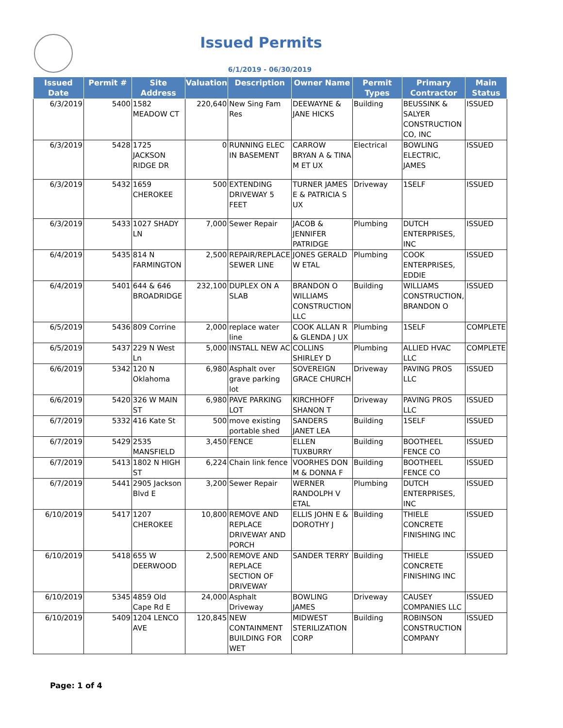Issued Permits
6/1/2019 - 06/30/2019
| Issued Date | Permit # | Site Address | Valuation | Description | Owner Name | Permit Types | Primary Contractor | Main Status |
| --- | --- | --- | --- | --- | --- | --- | --- | --- |
| 6/3/2019 | 5400 | 1582 MEADOW CT | 220,640 | New Sing Fam Res | DEEWAYNE & JANE HICKS | Building | BEUSSINK & SALYER CONSTRUCTION CO, INC | ISSUED |
| 6/3/2019 | 5428 | 1725 JACKSON RIDGE DR | 0 | RUNNING ELEC IN BASEMENT | CARROW BRYAN A & TINA M ET UX | Electrical | BOWLING ELECTRIC, JAMES | ISSUED |
| 6/3/2019 | 5432 | 1659 CHEROKEE | 500 | EXTENDING DRIVEWAY 5 FEET | TURNER JAMES E & PATRICIA S UX | Driveway | 1SELF | ISSUED |
| 6/3/2019 | 5433 | 1027 SHADY LN | 7,000 | Sewer Repair | JACOB & JENNIFER PATRIDGE | Plumbing | DUTCH ENTERPRISES, INC | ISSUED |
| 6/4/2019 | 5435 | 814 N FARMINGTON | 2,500 | REPAIR/REPLACE SEWER LINE | JONES GERALD W ETAL | Plumbing | COOK ENTERPRISES, EDDIE | ISSUED |
| 6/4/2019 | 5401 | 644 & 646 BROADRIDGE | 232,100 | DUPLEX ON A SLAB | BRANDON O WILLIAMS CONSTRUCTION LLC | Building | WILLIAMS CONSTRUCTION, BRANDON O | ISSUED |
| 6/5/2019 | 5436 | 809 Corrine | 2,000 | replace water line | COOK ALLAN R & GLENDA J UX | Plumbing | 1SELF | COMPLETE |
| 6/5/2019 | 5437 | 229 N West Ln | 5,000 | INSTALL NEW AC | COLLINS SHIRLEY D | Plumbing | ALLIED HVAC LLC | COMPLETE |
| 6/6/2019 | 5342 | 120 N Oklahoma | 6,980 | Asphalt over grave parking lot | SOVEREIGN GRACE CHURCH | Driveway | PAVING PROS LLC | ISSUED |
| 6/6/2019 | 5420 | 326 W MAIN ST | 6,980 | PAVE PARKING LOT | KIRCHHOFF SHANON T | Driveway | PAVING PROS LLC | ISSUED |
| 6/7/2019 | 5332 | 416 Kate St | 500 | move existing portable shed | SANDERS JANET LEA | Building | 1SELF | ISSUED |
| 6/7/2019 | 5429 | 2535 MANSFIELD | 3,450 | FENCE | ELLEN TUXBURRY | Building | BOOTHEEL FENCE CO | ISSUED |
| 6/7/2019 | 5413 | 1802 N HIGH ST | 6,224 | Chain link fence | VOORHES DON M & DONNA F | Building | BOOTHEEL FENCE CO | ISSUED |
| 6/7/2019 | 5441 | 2905 Jackson Blvd E | 3,200 | Sewer Repair | WERNER RANDOLPH V ETAL | Plumbing | DUTCH ENTERPRISES, INC | ISSUED |
| 6/10/2019 | 5417 | 1207 CHEROKEE | 10,800 | REMOVE AND REPLACE DRIVEWAY AND PORCH | ELLIS JOHN E & DOROTHY J | Building | THIELE CONCRETE FINISHING INC | ISSUED |
| 6/10/2019 | 5418 | 655 W DEERWOOD | 2,500 | REMOVE AND REPLACE SECTION OF DRIVEWAY | SANDER TERRY | Building | THIELE CONCRETE FINISHING INC | ISSUED |
| 6/10/2019 | 5345 | 4859 Old Cape Rd E | 24,000 | Asphalt Driveway | BOWLING JAMES | Driveway | CAUSEY COMPANIES LLC | ISSUED |
| 6/10/2019 | 5409 | 1204 LENCO AVE | 120,845 | NEW CONTAINMENT BUILDING FOR WET | MIDWEST STERILIZATION CORP | Building | ROBINSON CONSTRUCTION COMPANY | ISSUED |
Page: 1 of 4